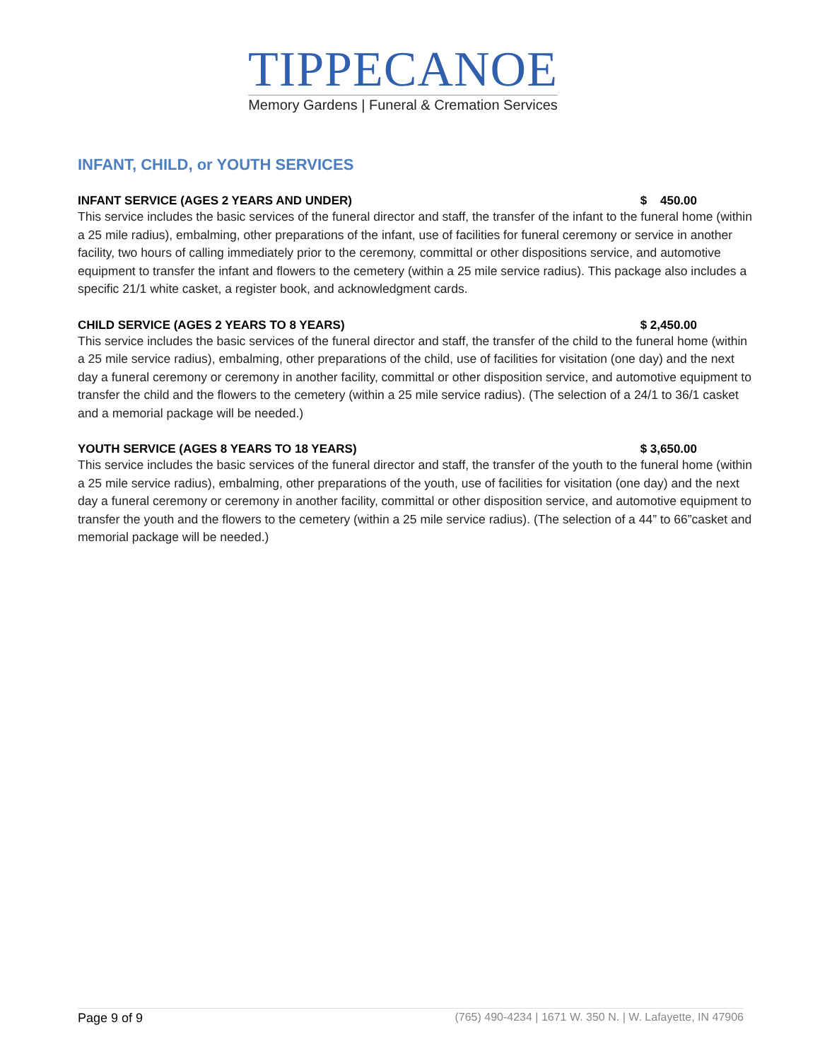TIPPECANOE
Memory Gardens | Funeral & Cremation Services
INFANT, CHILD, or YOUTH SERVICES
INFANT SERVICE (AGES 2 YEARS AND UNDER) $ 450.00
This service includes the basic services of the funeral director and staff, the transfer of the infant to the funeral home (within a 25 mile radius), embalming, other preparations of the infant, use of facilities for funeral ceremony or service in another facility, two hours of calling immediately prior to the ceremony, committal or other dispositions service, and automotive equipment to transfer the infant and flowers to the cemetery (within a 25 mile service radius). This package also includes a specific 21/1 white casket, a register book, and acknowledgment cards.
CHILD SERVICE (AGES 2 YEARS TO 8 YEARS) $ 2,450.00
This service includes the basic services of the funeral director and staff, the transfer of the child to the funeral home (within a 25 mile service radius), embalming, other preparations of the child, use of facilities for visitation (one day) and the next day a funeral ceremony or ceremony in another facility, committal or other disposition service, and automotive equipment to transfer the child and the flowers to the cemetery (within a 25 mile service radius). (The selection of a 24/1 to 36/1 casket and a memorial package will be needed.)
YOUTH SERVICE (AGES 8 YEARS TO 18 YEARS) $ 3,650.00
This service includes the basic services of the funeral director and staff, the transfer of the youth to the funeral home (within a 25 mile service radius), embalming, other preparations of the youth, use of facilities for visitation (one day) and the next day a funeral ceremony or ceremony in another facility, committal or other disposition service, and automotive equipment to transfer the youth and the flowers to the cemetery (within a 25 mile service radius). (The selection of a 44” to 66”casket and memorial package will be needed.)
Page 9 of 9 (765) 490-4234 | 1671 W. 350 N. | W. Lafayette, IN 47906